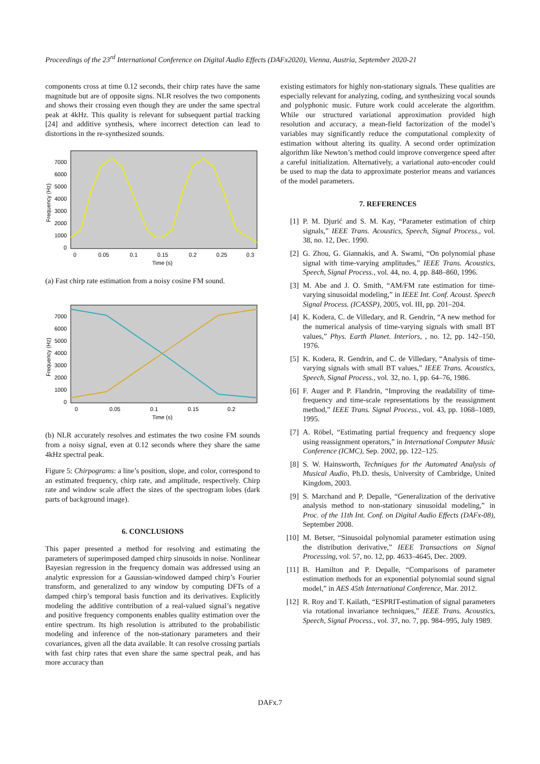Proceedings of the 23<sup>rd</sup> International Conference on Digital Audio Effects (DAFx2020), Vienna, Austria, September 2020-21
components cross at time 0.12 seconds, their chirp rates have the same magnitude but are of opposite signs. NLR resolves the two components and shows their crossing even though they are under the same spectral peak at 4kHz. This quality is relevant for subsequent partial tracking [24] and additive synthesis, where incorrect detection can lead to distortions in the re-synthesized sounds.
7000
6000
5000
4000
3000
2000
1000
0
0
0.05
0.1
0.15
0.2
0.25
0.3
Time (s)
Frequency (Hz)
(a) Fast chirp rate estimation from a noisy cosine FM sound.
7000
6000
5000
4000
3000
2000
1000
0
0
0.05
0.1
0.15
0.2
Time (s)
Frequency (Hz)
(b) NLR accurately resolves and estimates the two cosine FM sounds from a noisy signal, even at 0.12 seconds where they share the same 4kHz spectral peak.
Figure 5: Chirpograms: a line’s position, slope, and color, correspond to an estimated frequency, chirp rate, and amplitude, respectively. Chirp rate and window scale affect the sizes of the spectrogram lobes (dark parts of background image).
6. CONCLUSIONS
This paper presented a method for resolving and estimating the parameters of superimposed damped chirp sinusoids in noise. Nonlinear Bayesian regression in the frequency domain was addressed using an analytic expression for a Gaussian-windowed damped chirp’s Fourier transform, and generalized to any window by computing DFTs of a damped chirp’s temporal basis function and its derivatives. Explicitly modeling the additive contribution of a real-valued signal’s negative and positive frequency components enables quality estimation over the entire spectrum. Its high resolution is attributed to the probabilistic modeling and inference of the non-stationary parameters and their covariances, given all the data available. It can resolve crossing partials with fast chirp rates that even share the same spectral peak, and has more accuracy than
existing estimators for highly non-stationary signals. These qualities are especially relevant for analyzing, coding, and synthesizing vocal sounds and polyphonic music. Future work could accelerate the algorithm. While our structured variational approximation provided high resolution and accuracy, a mean-field factorization of the model’s variables may significantly reduce the computational complexity of estimation without altering its quality. A second order optimization algorithm like Newton’s method could improve convergence speed after a careful initialization. Alternatively, a variational auto-encoder could be used to map the data to approximate posterior means and variances of the model parameters.
7. REFERENCES
[1] P. M. Djurić and S. M. Kay, “Parameter estimation of chirp signals,” IEEE Trans. Acoustics, Speech, Signal Process., vol. 38, no. 12, Dec. 1990.
[2] G. Zhou, G. Giannakis, and A. Swami, “On polynomial phase signal with time-varying amplitudes,” IEEE Trans. Acoustics, Speech, Signal Process., vol. 44, no. 4, pp. 848–860, 1996.
[3] M. Abe and J. O. Smith, “AM/FM rate estimation for time-varying sinusoidal modeling,” in IEEE Int. Conf. Acoust. Speech Signal Process. (ICASSP), 2005, vol. III, pp. 201–204.
[4] K. Kodera, C. de Villedary, and R. Gendrin, “A new method for the numerical analysis of time-varying signals with small BT values,” Phys. Earth Planet. Interiors, , no. 12, pp. 142–150, 1976.
[5] K. Kodera, R. Gendrin, and C. de Villedary, “Analysis of time-varying signals with small BT values,” IEEE Trans. Acoustics, Speech, Signal Process., vol. 32, no. 1, pp. 64–76, 1986.
[6] F. Auger and P. Flandrin, “Improving the readability of time-frequency and time-scale representations by the reassignment method,” IEEE Trans. Signal Process., vol. 43, pp. 1068–1089, 1995.
[7] A. Röbel, “Estimating partial frequency and frequency slope using reassignment operators,” in International Computer Music Conference (ICMC), Sep. 2002, pp. 122–125.
[8] S. W. Hainsworth, Techniques for the Automated Analysis of Musical Audio, Ph.D. thesis, University of Cambridge, United Kingdom, 2003.
[9] S. Marchand and P. Depalle, “Generalization of the derivative analysis method to non-stationary sinusoidal modeling,” in Proc. of the 11th Int. Conf. on Digital Audio Effects (DAFx-08), September 2008.
[10] M. Betser, “Sinusoidal polynomial parameter estimation using the distribution derivative,” IEEE Transactions on Signal Processing, vol. 57, no. 12, pp. 4633–4645, Dec. 2009.
[11] B. Hamilton and P. Depalle, “Comparisons of parameter estimation methods for an exponential polynomial sound signal model,” in AES 45th International Conference, Mar. 2012.
[12] R. Roy and T. Kailath, “ESPRIT-estimation of signal parameters via rotational invariance techniques,” IEEE Trans. Acoustics, Speech, Signal Process., vol. 37, no. 7, pp. 984–995, July 1989.
DAFx.7